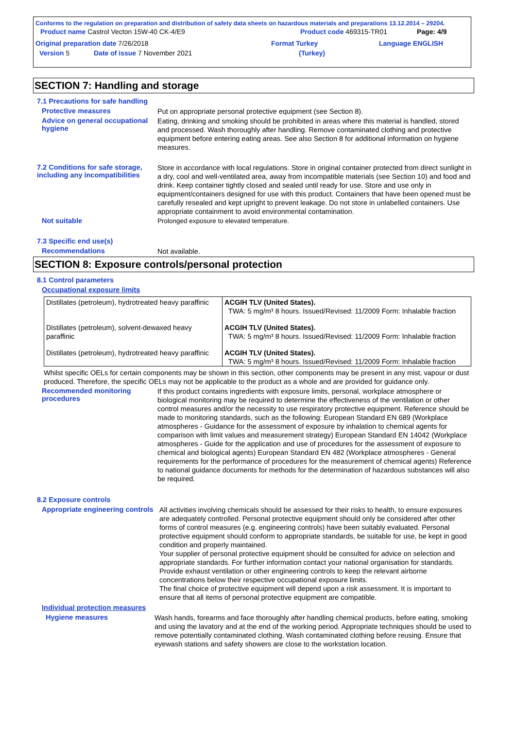Conforms to the regulation on preparation and distribution of safety data sheets on hazardous materials and preparations 13.12.2014 – 29204.
Product name Castrol Vecton 15W-40 CK-4/E9 Product code 469315-TR01 Page: 4/9
Original preparation date 7/26/2018 Format Turkey Language ENGLISH
Version 5 Date of issue 7 November 2021 (Turkey)
SECTION 7: Handling and storage
7.1 Precautions for safe handling
Protective measures
Put on appropriate personal protective equipment (see Section 8).
Advice on general occupational hygiene
Eating, drinking and smoking should be prohibited in areas where this material is handled, stored and processed. Wash thoroughly after handling. Remove contaminated clothing and protective equipment before entering eating areas. See also Section 8 for additional information on hygiene measures.
7.2 Conditions for safe storage, including any incompatibilities
Store in accordance with local regulations. Store in original container protected from direct sunlight in a dry, cool and well-ventilated area, away from incompatible materials (see Section 10) and food and drink. Keep container tightly closed and sealed until ready for use. Store and use only in equipment/containers designed for use with this product. Containers that have been opened must be carefully resealed and kept upright to prevent leakage. Do not store in unlabelled containers. Use appropriate containment to avoid environmental contamination.
Not suitable
Prolonged exposure to elevated temperature.
7.3 Specific end use(s)
Recommendations
Not available.
SECTION 8: Exposure controls/personal protection
8.1 Control parameters
Occupational exposure limits
| Distillates (petroleum), hydrotreated heavy paraffinic | ACGIH TLV (United States). TWA: 5 mg/m³ 8 hours. Issued/Revised: 11/2009 Form: Inhalable fraction |
| Distillates (petroleum), solvent-dewaxed heavy paraffinic | ACGIH TLV (United States). TWA: 5 mg/m³ 8 hours. Issued/Revised: 11/2009 Form: Inhalable fraction |
| Distillates (petroleum), hydrotreated heavy paraffinic | ACGIH TLV (United States). TWA: 5 mg/m³ 8 hours. Issued/Revised: 11/2009 Form: Inhalable fraction |
Whilst specific OELs for certain components may be shown in this section, other components may be present in any mist, vapour or dust produced. Therefore, the specific OELs may not be applicable to the product as a whole and are provided for guidance only.
Recommended monitoring procedures
If this product contains ingredients with exposure limits, personal, workplace atmosphere or biological monitoring may be required to determine the effectiveness of the ventilation or other control measures and/or the necessity to use respiratory protective equipment. Reference should be made to monitoring standards, such as the following: European Standard EN 689 (Workplace atmospheres - Guidance for the assessment of exposure by inhalation to chemical agents for comparison with limit values and measurement strategy) European Standard EN 14042 (Workplace atmospheres - Guide for the application and use of procedures for the assessment of exposure to chemical and biological agents) European Standard EN 482 (Workplace atmospheres - General requirements for the performance of procedures for the measurement of chemical agents) Reference to national guidance documents for methods for the determination of hazardous substances will also be required.
8.2 Exposure controls
Appropriate engineering controls
All activities involving chemicals should be assessed for their risks to health, to ensure exposures are adequately controlled. Personal protective equipment should only be considered after other forms of control measures (e.g. engineering controls) have been suitably evaluated. Personal protective equipment should conform to appropriate standards, be suitable for use, be kept in good condition and properly maintained.
Your supplier of personal protective equipment should be consulted for advice on selection and appropriate standards. For further information contact your national organisation for standards.
Provide exhaust ventilation or other engineering controls to keep the relevant airborne concentrations below their respective occupational exposure limits.
The final choice of protective equipment will depend upon a risk assessment. It is important to ensure that all items of personal protective equipment are compatible.
Individual protection measures
Hygiene measures
Wash hands, forearms and face thoroughly after handling chemical products, before eating, smoking and using the lavatory and at the end of the working period. Appropriate techniques should be used to remove potentially contaminated clothing. Wash contaminated clothing before reusing. Ensure that eyewash stations and safety showers are close to the workstation location.